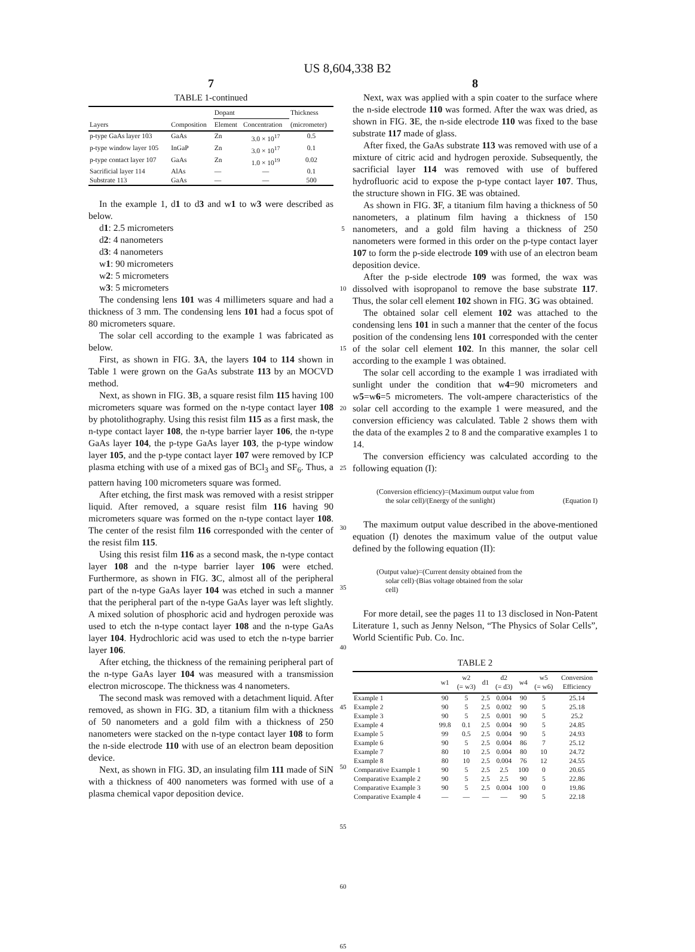US 8,604,338 B2
7
TABLE 1-continued
| | | Dopant | | Thickness |
| --- | --- | --- | --- | --- |
| Layers | Composition | Element | Concentration | (micrometer) |
| p-type GaAs layer 103 | GaAs | Zn | 3.0 × 10<sup>17</sup> | 0.5 |
| p-type window layer 105 | InGaP | Zn | 3.0 × 10<sup>17</sup> | 0.1 |
| p-type contact layer 107 | GaAs | Zn | 1.0 × 10<sup>19</sup> | 0.02 |
| Sacrificial layer 114 | AlAs | — | — | 0.1 |
| Substrate 113 | GaAs | — | — | 500 |
In the example 1, d1 to d3 and w1 to w3 were described as below.
d1: 2.5 micrometers
d2: 4 nanometers
d3: 4 nanometers
w1: 90 micrometers
w2: 5 micrometers
w3: 5 micrometers
The condensing lens 101 was 4 millimeters square and had a thickness of 3 mm. The condensing lens 101 had a focus spot of 80 micrometers square.
The solar cell according to the example 1 was fabricated as below.
First, as shown in FIG. 3 A, the layers 104 to 114 shown in Table 1 were grown on the GaAs substrate 113 by an MOCVD method.
Next, as shown in FIG. 3 B, a square resist film 115 having 100 micrometers square was formed on the n-type contact layer 108 by photolithography. Using this resist film 115 as a first mask, the n-type contact layer 108, the n-type barrier layer 106, the n-type GaAs layer 104, the p-type GaAs layer 103, the p-type window layer 105, and the p-type contact layer 107 were removed by ICP plasma etching with use of a mixed gas of BCl<sub>3</sub> and SF<sub>6</sub>. Thus, a pattern having 100 micrometers square was formed.
After etching, the first mask was removed with a resist stripper liquid. After removed, a square resist film 116 having 90 micrometers square was formed on the n-type contact layer 108. The center of the resist film 116 corresponded with the center of the resist film 115.
Using this resist film 116 as a second mask, the n-type contact layer 108 and the n-type barrier layer 106 were etched. Furthermore, as shown in FIG. 3 C, almost all of the peripheral part of the n-type GaAs layer 104 was etched in such a manner that the peripheral part of the n-type GaAs layer was left slightly. A mixed solution of phosphoric acid and hydrogen peroxide was used to etch the n-type contact layer 108 and the n-type GaAs layer 104. Hydrochloric acid was used to etch the n-type barrier layer 106.
After etching, the thickness of the remaining peripheral part of the n-type GaAs layer 104 was measured with a transmission electron microscope. The thickness was 4 nanometers.
The second mask was removed with a detachment liquid. After removed, as shown in FIG. 3 D, a titanium film with a thickness of 50 nanometers and a gold film with a thickness of 250 nanometers were stacked on the n-type contact layer 108 to form the n-side electrode 110 with use of an electron beam deposition device.
Next, as shown in FIG. 3 D, an insulating film 111 made of SiN with a thickness of 400 nanometers was formed with use of a plasma chemical vapor deposition device.
5
10
15
20
25
30
35
40
45
50
55
60
65
8
Next, wax was applied with a spin coater to the surface where the n-side electrode 110 was formed. After the wax was dried, as shown in FIG. 3 E, the n-side electrode 110 was fixed to the base substrate 117 made of glass.
After fixed, the GaAs substrate 113 was removed with use of a mixture of citric acid and hydrogen peroxide. Subsequently, the sacrificial layer 114 was removed with use of buffered hydrofluoric acid to expose the p-type contact layer 107. Thus, the structure shown in FIG. 3 E was obtained.
As shown in FIG. 3 F, a titanium film having a thickness of 50 nanometers, a platinum film having a thickness of 150 nanometers, and a gold film having a thickness of 250 nanometers were formed in this order on the p-type contact layer 107 to form the p-side electrode 109 with use of an electron beam deposition device.
After the p-side electrode 109 was formed, the wax was dissolved with isopropanol to remove the base substrate 117. Thus, the solar cell element 102 shown in FIG. 3 G was obtained.
The obtained solar cell element 102 was attached to the condensing lens 101 in such a manner that the center of the focus position of the condensing lens 101 corresponded with the center of the solar cell element 102. In this manner, the solar cell according to the example 1 was obtained.
The solar cell according to the example 1 was irradiated with sunlight under the condition that w4=90 micrometers and w5=w6=5 micrometers. The volt-ampere characteristics of the solar cell according to the example 1 were measured, and the conversion efficiency was calculated. Table 2 shows them with the data of the examples 2 to 8 and the comparative examples 1 to 14.
The conversion efficiency was calculated according to the following equation (I):
(Conversion efficiency)=(Maximum output value from
the solar cell)/(Energy of the sunlight) (Equation I)
The maximum output value described in the above-mentioned equation (I) denotes the maximum value of the output value defined by the following equation (II):
(Output value)=(Current density obtained from the
solar cell)·(Bias voltage obtained from the solar
cell)
For more detail, see the pages 11 to 13 disclosed in Non-Patent Literature 1, such as Jenny Nelson, “The Physics of Solar Cells”, World Scientific Pub. Co. Inc.
TABLE 2
| | w1 | w2 (= w3) | d1 | d2 (= d3) | w4 | w5 (= w6) | Conversion Efficiency |
| --- | --- | --- | --- | --- | --- | --- | --- |
| Example 1 | 90 | 5 | 2.5 | 0.004 | 90 | 5 | 25.14 |
| Example 2 | 90 | 5 | 2.5 | 0.002 | 90 | 5 | 25.18 |
| Example 3 | 90 | 5 | 2.5 | 0.001 | 90 | 5 | 25.2 |
| Example 4 | 99.8 | 0.1 | 2.5 | 0.004 | 90 | 5 | 24.85 |
| Example 5 | 99 | 0.5 | 2.5 | 0.004 | 90 | 5 | 24.93 |
| Example 6 | 90 | 5 | 2.5 | 0.004 | 86 | 7 | 25.12 |
| Example 7 | 80 | 10 | 2.5 | 0.004 | 80 | 10 | 24.72 |
| Example 8 | 80 | 10 | 2.5 | 0.004 | 76 | 12 | 24.55 |
| Comparative Example 1 | 90 | 5 | 2.5 | 2.5 | 100 | 0 | 20.65 |
| Comparative Example 2 | 90 | 5 | 2.5 | 2.5 | 90 | 5 | 22.86 |
| Comparative Example 3 | 90 | 5 | 2.5 | 0.004 | 100 | 0 | 19.86 |
| Comparative Example 4 | — | — | — | — | 90 | 5 | 22.18 |